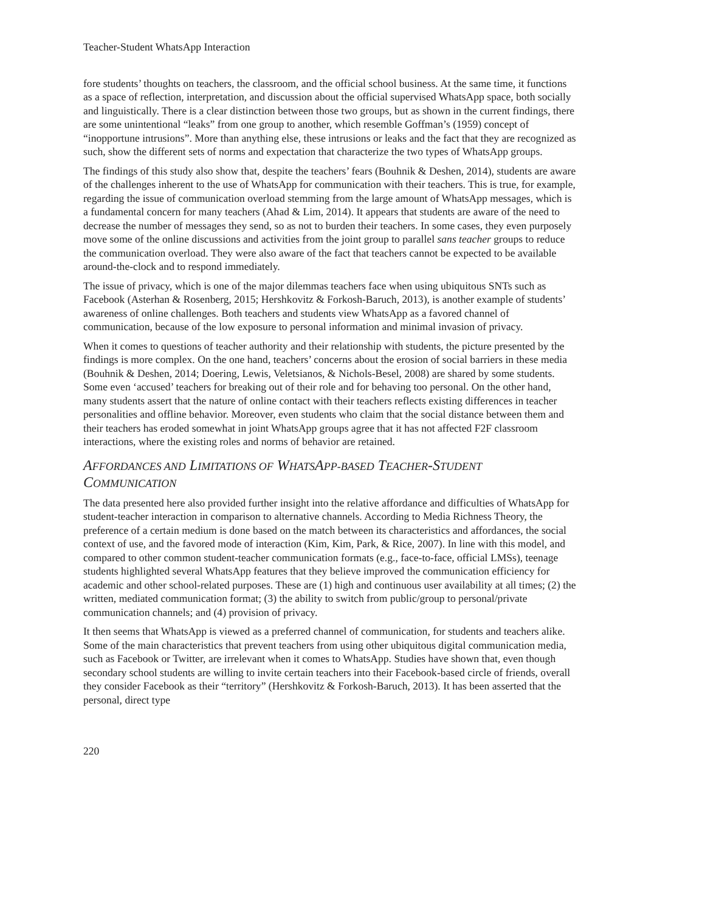Teacher-Student WhatsApp Interaction
fore students’ thoughts on teachers, the classroom, and the official school business. At the same time, it functions as a space of reflection, interpretation, and discussion about the official supervised WhatsApp space, both socially and linguistically. There is a clear distinction between those two groups, but as shown in the current findings, there are some unintentional “leaks” from one group to another, which resemble Goffman’s (1959) concept of “inopportune intrusions”. More than anything else, these intrusions or leaks and the fact that they are recognized as such, show the different sets of norms and expectation that characterize the two types of WhatsApp groups.
The findings of this study also show that, despite the teachers’ fears (Bouhnik & Deshen, 2014), students are aware of the challenges inherent to the use of WhatsApp for communication with their teachers. This is true, for example, regarding the issue of communication overload stemming from the large amount of WhatsApp messages, which is a fundamental concern for many teachers (Ahad & Lim, 2014). It appears that students are aware of the need to decrease the number of messages they send, so as not to burden their teachers. In some cases, they even purposely move some of the online discussions and activities from the joint group to parallel sans teacher groups to reduce the communication overload. They were also aware of the fact that teachers cannot be expected to be available around-the-clock and to respond immediately.
The issue of privacy, which is one of the major dilemmas teachers face when using ubiquitous SNTs such as Facebook (Asterhan & Rosenberg, 2015; Hershkovitz & Forkosh-Baruch, 2013), is another example of students’ awareness of online challenges. Both teachers and students view WhatsApp as a favored channel of communication, because of the low exposure to personal information and minimal invasion of privacy.
When it comes to questions of teacher authority and their relationship with students, the picture presented by the findings is more complex. On the one hand, teachers’ concerns about the erosion of social barriers in these media (Bouhnik & Deshen, 2014; Doering, Lewis, Veletsianos, & Nichols-Besel, 2008) are shared by some students. Some even ‘accused’ teachers for breaking out of their role and for behaving too personal. On the other hand, many students assert that the nature of online contact with their teachers reflects existing differences in teacher personalities and offline behavior. Moreover, even students who claim that the social distance between them and their teachers has eroded somewhat in joint WhatsApp groups agree that it has not affected F2F classroom interactions, where the existing roles and norms of behavior are retained.
AFFORDANCES AND LIMITATIONS OF WHATSAPP-BASED TEACHER-STUDENT COMMUNICATION
The data presented here also provided further insight into the relative affordance and difficulties of WhatsApp for student-teacher interaction in comparison to alternative channels. According to Media Richness Theory, the preference of a certain medium is done based on the match between its characteristics and affordances, the social context of use, and the favored mode of interaction (Kim, Kim, Park, & Rice, 2007). In line with this model, and compared to other common student-teacher communication formats (e.g., face-to-face, official LMSs), teenage students highlighted several WhatsApp features that they believe improved the communication efficiency for academic and other school-related purposes. These are (1) high and continuous user availability at all times; (2) the written, mediated communication format; (3) the ability to switch from public/group to personal/private communication channels; and (4) provision of privacy.
It then seems that WhatsApp is viewed as a preferred channel of communication, for students and teachers alike. Some of the main characteristics that prevent teachers from using other ubiquitous digital communication media, such as Facebook or Twitter, are irrelevant when it comes to WhatsApp. Studies have shown that, even though secondary school students are willing to invite certain teachers into their Facebook-based circle of friends, overall they consider Facebook as their “territory” (Hershkovitz & Forkosh-Baruch, 2013). It has been asserted that the personal, direct type
220